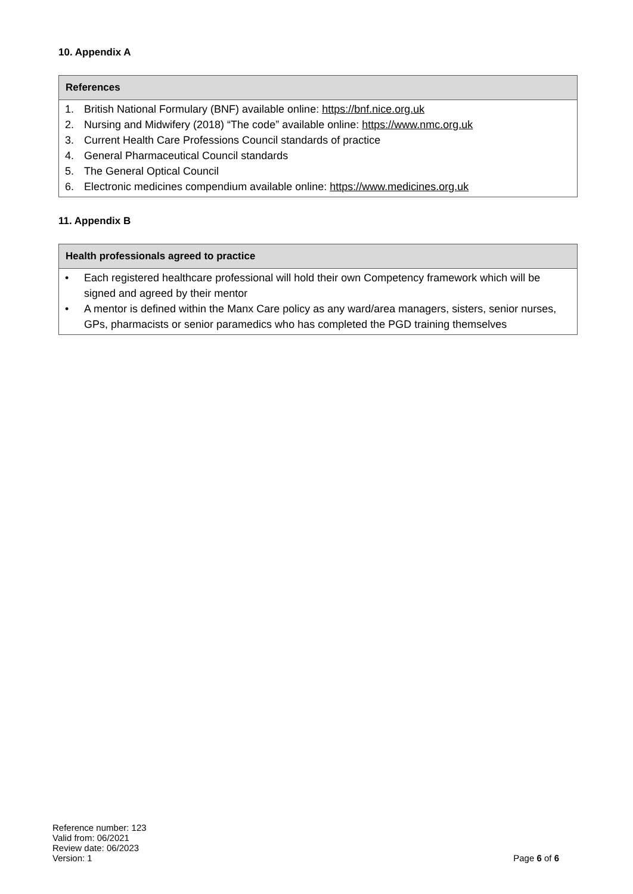10. Appendix A
| References |
| --- |
| 1. British National Formulary (BNF) available online: https://bnf.nice.org.uk 2. Nursing and Midwifery (2018) “The code” available online: https://www.nmc.org.uk 3. Current Health Care Professions Council standards of practice 4. General Pharmaceutical Council standards 5. The General Optical Council 6. Electronic medicines compendium available online: https://www.medicines.org.uk |
11. Appendix B
| Health professionals agreed to practice |
| --- |
| • Each registered healthcare professional will hold their own Competency framework which will be signed and agreed by their mentor • A mentor is defined within the Manx Care policy as any ward/area managers, sisters, senior nurses, GPs, pharmacists or senior paramedics who has completed the PGD training themselves |
Reference number: 123
Valid from: 06/2021
Review date: 06/2023
Version: 1
Page 6 of 6